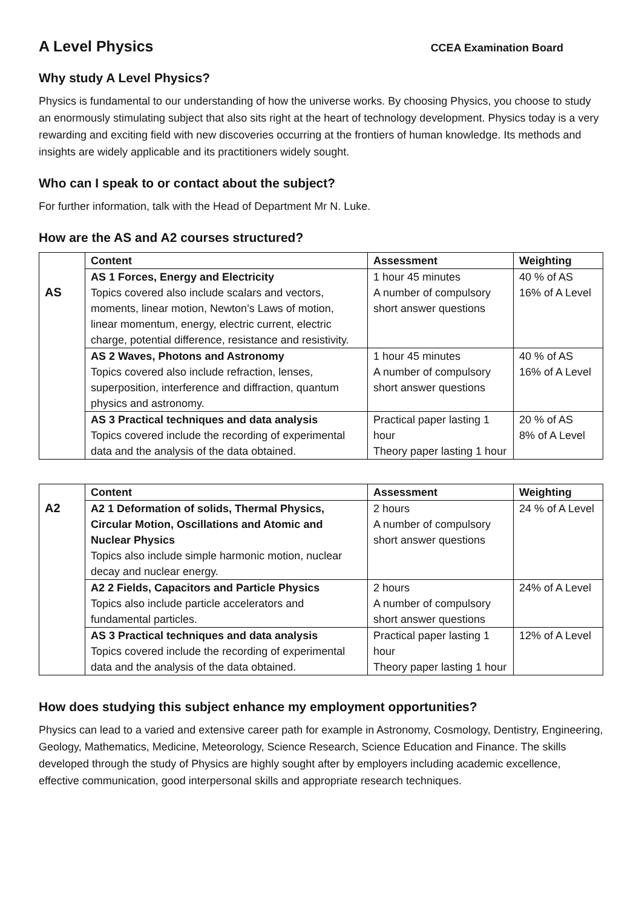A Level Physics
CCEA Examination Board
Why study A Level Physics?
Physics is fundamental to our understanding of how the universe works. By choosing Physics, you choose to study an enormously stimulating subject that also sits right at the heart of technology development. Physics today is a very rewarding and exciting field with new discoveries occurring at the frontiers of human knowledge. Its methods and insights are widely applicable and its practitioners widely sought.
Who can I speak to or contact about the subject?
For further information, talk with the Head of Department Mr N. Luke.
How are the AS and A2 courses structured?
| AS | Content | Assessment | Weighting |
| | AS 1 Forces, Energy and Electricity Topics covered also include scalars and vectors, moments, linear motion, Newton’s Laws of motion, linear momentum, energy, electric current, electric charge, potential difference, resistance and resistivity. | 1 hour 45 minutes A number of compulsory short answer questions | 40 % of AS 16% of A Level |
| | AS 2 Waves, Photons and Astronomy Topics covered also include refraction, lenses, superposition, interference and diffraction, quantum physics and astronomy. | 1 hour 45 minutes A number of compulsory short answer questions | 40 % of AS 16% of A Level |
| | AS 3 Practical techniques and data analysis Topics covered include the recording of experimental data and the analysis of the data obtained. | Practical paper lasting 1 hour Theory paper lasting 1 hour | 20 % of AS 8% of A Level |
| A2 | Content | Assessment | Weighting |
| | A2 1 Deformation of solids, Thermal Physics, Circular Motion, Oscillations and Atomic and Nuclear Physics Topics also include simple harmonic motion, nuclear decay and nuclear energy. | 2 hours A number of compulsory short answer questions | 24 % of A Level |
| | A2 2 Fields, Capacitors and Particle Physics Topics also include particle accelerators and fundamental particles. | 2 hours A number of compulsory short answer questions | 24% of A Level |
| | AS 3 Practical techniques and data analysis Topics covered include the recording of experimental data and the analysis of the data obtained. | Practical paper lasting 1 hour Theory paper lasting 1 hour | 12% of A Level |
How does studying this subject enhance my employment opportunities?
Physics can lead to a varied and extensive career path for example in Astronomy, Cosmology, Dentistry, Engineering, Geology, Mathematics, Medicine, Meteorology, Science Research, Science Education and Finance. The skills developed through the study of Physics are highly sought after by employers including academic excellence, effective communication, good interpersonal skills and appropriate research techniques.